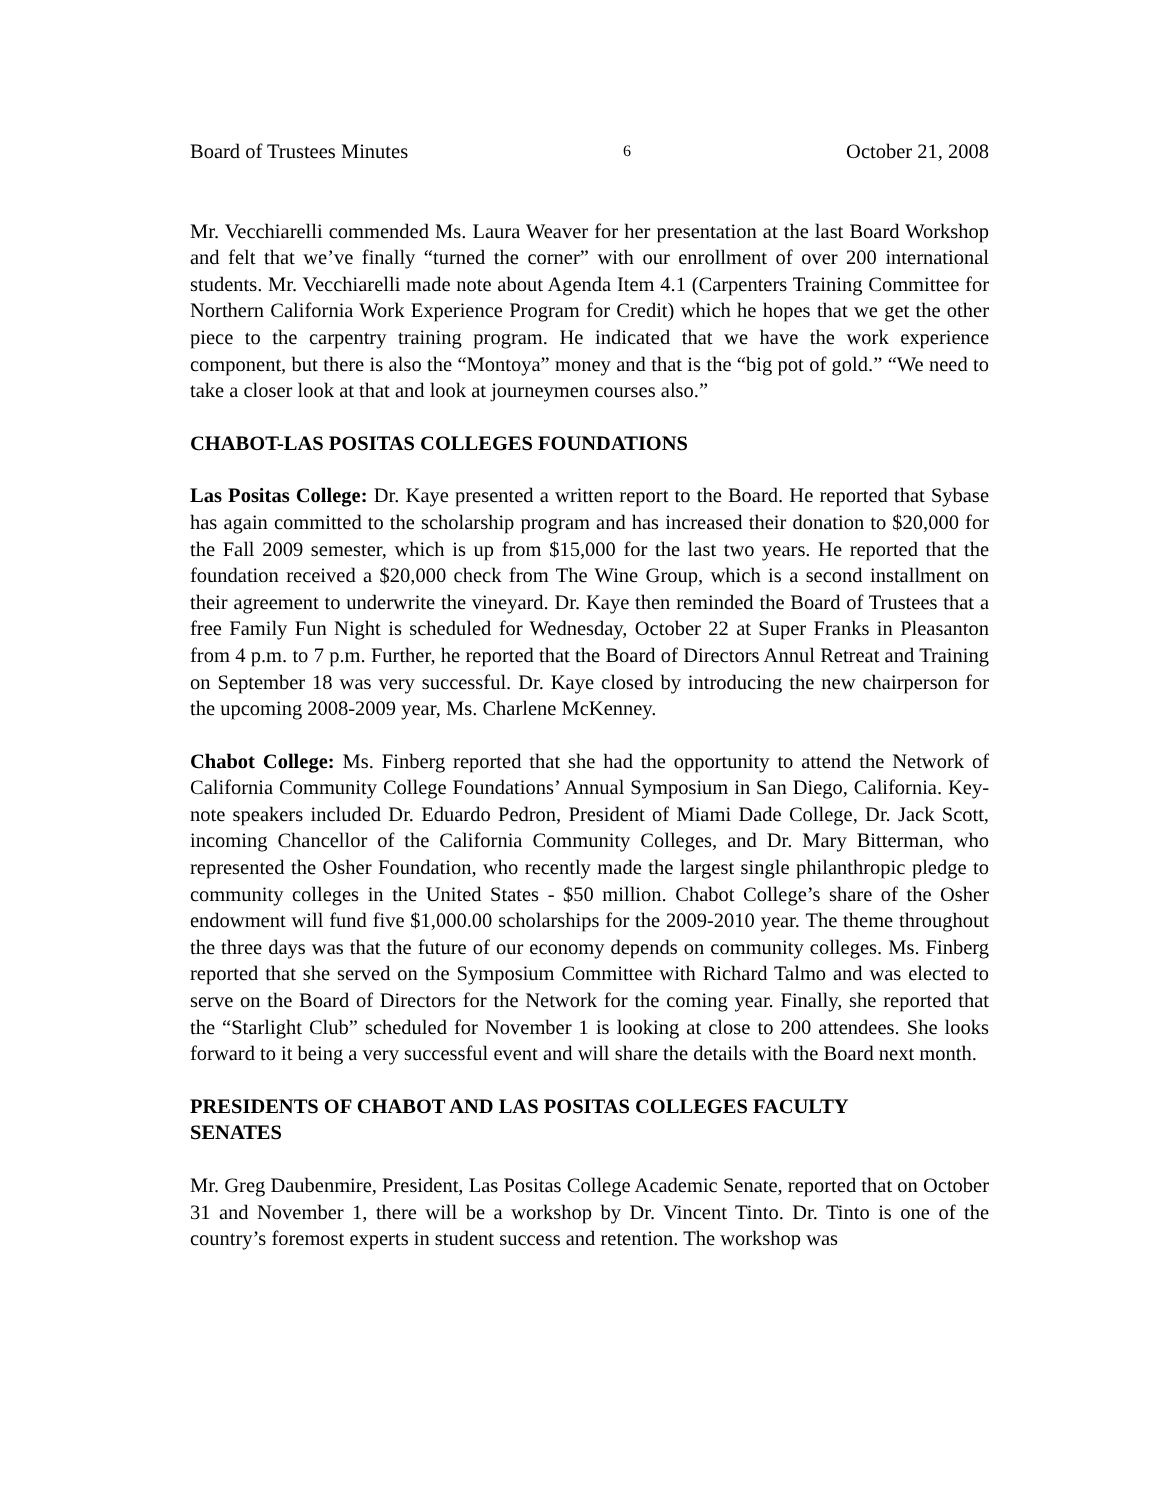Board of Trustees Minutes 6 October 21, 2008
Mr. Vecchiarelli commended Ms. Laura Weaver for her presentation at the last Board Workshop and felt that we’ve finally “turned the corner” with our enrollment of over 200 international students. Mr. Vecchiarelli made note about Agenda Item 4.1 (Carpenters Training Committee for Northern California Work Experience Program for Credit) which he hopes that we get the other piece to the carpentry training program. He indicated that we have the work experience component, but there is also the “Montoya” money and that is the “big pot of gold.” “We need to take a closer look at that and look at journeymen courses also.”
CHABOT-LAS POSITAS COLLEGES FOUNDATIONS
Las Positas College: Dr. Kaye presented a written report to the Board. He reported that Sybase has again committed to the scholarship program and has increased their donation to $20,000 for the Fall 2009 semester, which is up from $15,000 for the last two years. He reported that the foundation received a $20,000 check from The Wine Group, which is a second installment on their agreement to underwrite the vineyard. Dr. Kaye then reminded the Board of Trustees that a free Family Fun Night is scheduled for Wednesday, October 22 at Super Franks in Pleasanton from 4 p.m. to 7 p.m. Further, he reported that the Board of Directors Annul Retreat and Training on September 18 was very successful. Dr. Kaye closed by introducing the new chairperson for the upcoming 2008-2009 year, Ms. Charlene McKenney.
Chabot College: Ms. Finberg reported that she had the opportunity to attend the Network of California Community College Foundations’ Annual Symposium in San Diego, California. Key-note speakers included Dr. Eduardo Pedron, President of Miami Dade College, Dr. Jack Scott, incoming Chancellor of the California Community Colleges, and Dr. Mary Bitterman, who represented the Osher Foundation, who recently made the largest single philanthropic pledge to community colleges in the United States - $50 million. Chabot College’s share of the Osher endowment will fund five $1,000.00 scholarships for the 2009-2010 year. The theme throughout the three days was that the future of our economy depends on community colleges. Ms. Finberg reported that she served on the Symposium Committee with Richard Talmo and was elected to serve on the Board of Directors for the Network for the coming year. Finally, she reported that the “Starlight Club” scheduled for November 1 is looking at close to 200 attendees. She looks forward to it being a very successful event and will share the details with the Board next month.
PRESIDENTS OF CHABOT AND LAS POSITAS COLLEGES FACULTY
SENATES
Mr. Greg Daubenmire, President, Las Positas College Academic Senate, reported that on October 31 and November 1, there will be a workshop by Dr. Vincent Tinto. Dr. Tinto is one of the country’s foremost experts in student success and retention. The workshop was